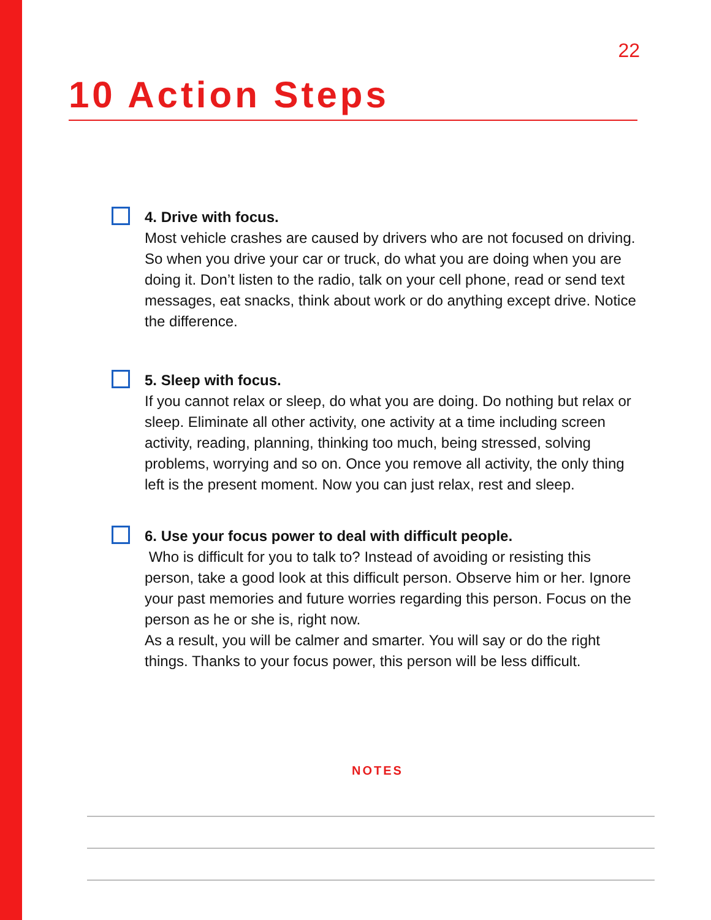22
10 Action Steps
4. Drive with focus.
Most vehicle crashes are caused by drivers who are not focused on driving. So when you drive your car or truck, do what you are doing when you are doing it. Don’t listen to the radio, talk on your cell phone, read or send text messages, eat snacks, think about work or do anything except drive. Notice the difference.
5. Sleep with focus.
If you cannot relax or sleep, do what you are doing. Do nothing but relax or sleep. Eliminate all other activity, one activity at a time including screen activity, reading, planning, thinking too much, being stressed, solving problems, worrying and so on. Once you remove all activity, the only thing left is the present moment. Now you can just relax, rest and sleep.
6. Use your focus power to deal with difficult people.
Who is difficult for you to talk to? Instead of avoiding or resisting this person, take a good look at this difficult person. Observe him or her. Ignore your past memories and future worries regarding this person. Focus on the person as he or she is, right now.
As a result, you will be calmer and smarter. You will say or do the right things. Thanks to your focus power, this person will be less difficult.
NOTES